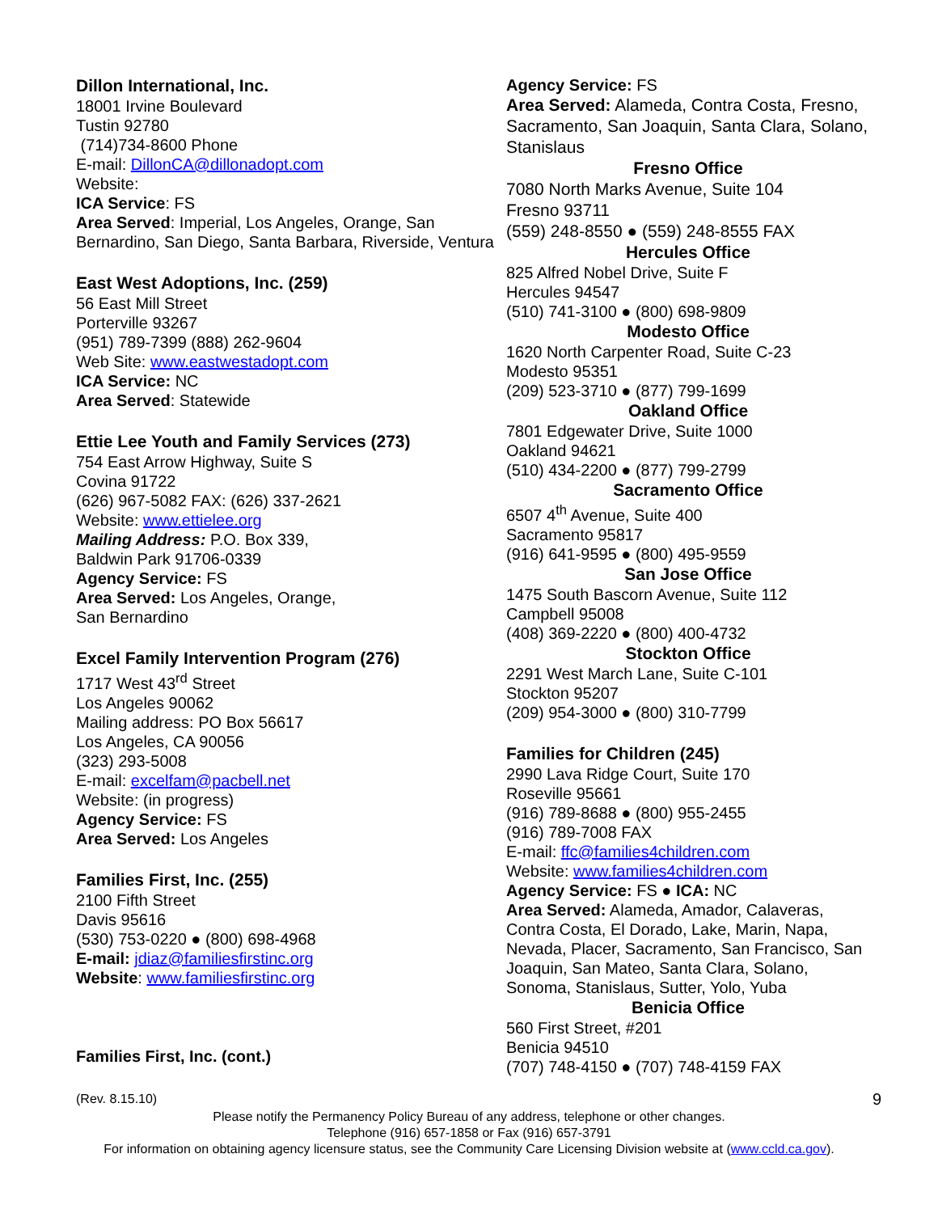Dillon International, Inc.
18001 Irvine Boulevard
Tustin 92780
(714)734-8600 Phone
E-mail: DillonCA@dillonadopt.com
Website:
ICA Service: FS
Area Served: Imperial, Los Angeles, Orange, San Bernardino, San Diego, Santa Barbara, Riverside, Ventura
East West Adoptions, Inc. (259)
56 East Mill Street
Porterville 93267
(951) 789-7399 (888) 262-9604
Web Site: www.eastwestadopt.com
ICA Service: NC
Area Served: Statewide
Ettie Lee Youth and Family Services (273)
754 East Arrow Highway, Suite S
Covina 91722
(626) 967-5082 FAX: (626) 337-2621
Website: www.ettielee.org
Mailing Address: P.O. Box 339,
Baldwin Park 91706-0339
Agency Service: FS
Area Served: Los Angeles, Orange,
San Bernardino
Excel Family Intervention Program (276)
1717 West 43<sup>rd</sup> Street
Los Angeles 90062
Mailing address: PO Box 56617
Los Angeles, CA 90056
(323) 293-5008
E-mail: excelfam@pacbell.net
Website: (in progress)
Agency Service: FS
Area Served: Los Angeles
Families First, Inc. (255)
2100 Fifth Street
Davis 95616
(530) 753-0220 ● (800) 698-4968
E-mail: jdiaz@familiesfirstinc.org
Website: www.familiesfirstinc.org
Families First, Inc. (cont.)
Agency Service: FS
Area Served: Alameda, Contra Costa, Fresno, Sacramento, San Joaquin, Santa Clara, Solano, Stanislaus
Fresno Office
7080 North Marks Avenue, Suite 104
Fresno 93711
(559) 248-8550 ● (559) 248-8555 FAX
Hercules Office
825 Alfred Nobel Drive, Suite F
Hercules 94547
(510) 741-3100 ● (800) 698-9809
Modesto Office
1620 North Carpenter Road, Suite C-23
Modesto 95351
(209) 523-3710 ● (877) 799-1699
Oakland Office
7801 Edgewater Drive, Suite 1000
Oakland 94621
(510) 434-2200 ● (877) 799-2799
Sacramento Office
6507 4<sup>th</sup> Avenue, Suite 400
Sacramento 95817
(916) 641-9595 ● (800) 495-9559
San Jose Office
1475 South Bascorn Avenue, Suite 112
Campbell 95008
(408) 369-2220 ● (800) 400-4732
Stockton Office
2291 West March Lane, Suite C-101
Stockton 95207
(209) 954-3000 ● (800) 310-7799
Families for Children (245)
2990 Lava Ridge Court, Suite 170
Roseville 95661
(916) 789-8688 ● (800) 955-2455
(916) 789-7008 FAX
E-mail: ffc@families4children.com
Website: www.families4children.com
Agency Service: FS ● ICA: NC
Area Served: Alameda, Amador, Calaveras, Contra Costa, El Dorado, Lake, Marin, Napa, Nevada, Placer, Sacramento, San Francisco, San Joaquin, San Mateo, Santa Clara, Solano, Sonoma, Stanislaus, Sutter, Yolo, Yuba
Benicia Office
560 First Street, #201
Benicia 94510
(707) 748-4150 ● (707) 748-4159 FAX
(Rev. 8.15.10) 9
Please notify the Permanency Policy Bureau of any address, telephone or other changes.
Telephone (916) 657-1858 or Fax (916) 657-3791
For information on obtaining agency licensure status, see the Community Care Licensing Division website at (www.ccld.ca.gov).